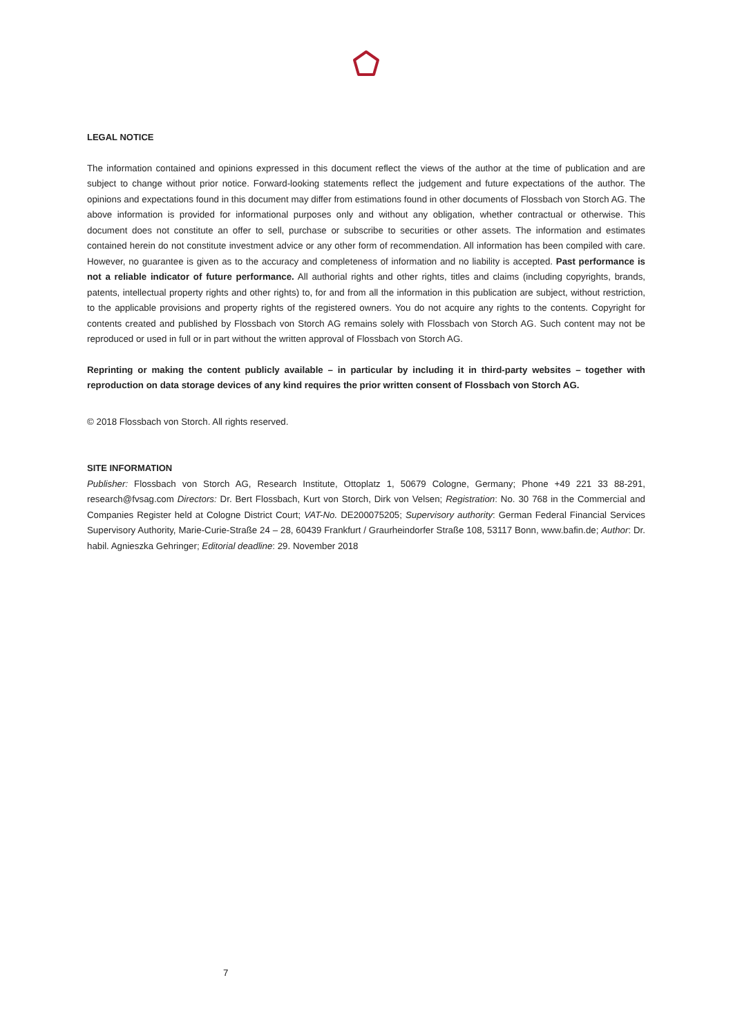LEGAL NOTICE
The information contained and opinions expressed in this document reflect the views of the author at the time of publication and are subject to change without prior notice. Forward-looking statements reflect the judgement and future expectations of the author. The opinions and expectations found in this document may differ from estimations found in other documents of Flossbach von Storch AG. The above information is provided for informational purposes only and without any obligation, whether contractual or otherwise. This document does not constitute an offer to sell, purchase or subscribe to securities or other assets. The information and estimates contained herein do not constitute investment advice or any other form of recommendation. All information has been compiled with care. However, no guarantee is given as to the accuracy and completeness of information and no liability is accepted. Past performance is not a reliable indicator of future performance. All authorial rights and other rights, titles and claims (including copyrights, brands, patents, intellectual property rights and other rights) to, for and from all the information in this publication are subject, without restriction, to the applicable provisions and property rights of the registered owners. You do not acquire any rights to the contents. Copyright for contents created and published by Flossbach von Storch AG remains solely with Flossbach von Storch AG. Such content may not be reproduced or used in full or in part without the written approval of Flossbach von Storch AG.
Reprinting or making the content publicly available – in particular by including it in third-party websites – together with reproduction on data storage devices of any kind requires the prior written consent of Flossbach von Storch AG.
© 2018 Flossbach von Storch. All rights reserved.
SITE INFORMATION
Publisher: Flossbach von Storch AG, Research Institute, Ottoplatz 1, 50679 Cologne, Germany; Phone +49 221 33 88-291, research@fvsag.com Directors: Dr. Bert Flossbach, Kurt von Storch, Dirk von Velsen; Registration: No. 30 768 in the Commercial and Companies Register held at Cologne District Court; VAT-No. DE200075205; Supervisory authority: German Federal Financial Services Supervisory Authority, Marie-Curie-Straße 24 – 28, 60439 Frankfurt / Graurheindorfer Straße 108, 53117 Bonn, www.bafin.de; Author: Dr. habil. Agnieszka Gehringer; Editorial deadline: 29. November 2018
7